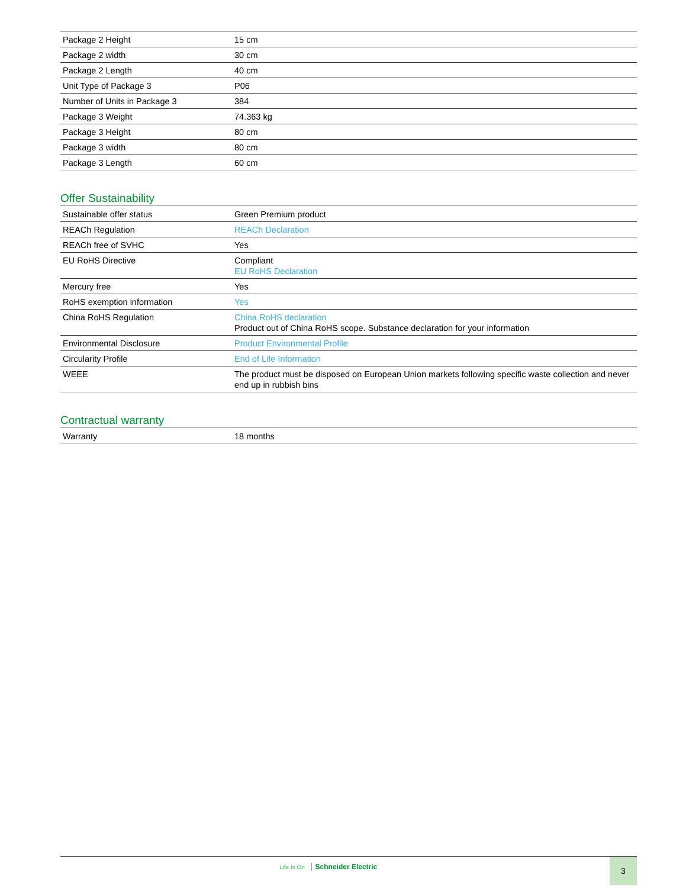| Package 2 Height | 15 cm |
| Package 2 width | 30 cm |
| Package 2 Length | 40 cm |
| Unit Type of Package 3 | P06 |
| Number of Units in Package 3 | 384 |
| Package 3 Weight | 74.363 kg |
| Package 3 Height | 80 cm |
| Package 3 width | 80 cm |
| Package 3 Length | 60 cm |
Offer Sustainability
| Sustainable offer status | Green Premium product |
| REACh Regulation | REACh Declaration |
| REACh free of SVHC | Yes |
| EU RoHS Directive | Compliant EU RoHS Declaration |
| Mercury free | Yes |
| RoHS exemption information | Yes |
| China RoHS Regulation | China RoHS declaration Product out of China RoHS scope. Substance declaration for your information |
| Environmental Disclosure | Product Environmental Profile |
| Circularity Profile | End of Life Information |
| WEEE | The product must be disposed on European Union markets following specific waste collection and never end up in rubbish bins |
Contractual warranty
| Warranty | 18 months |
Life Is On Schneider Electric 3